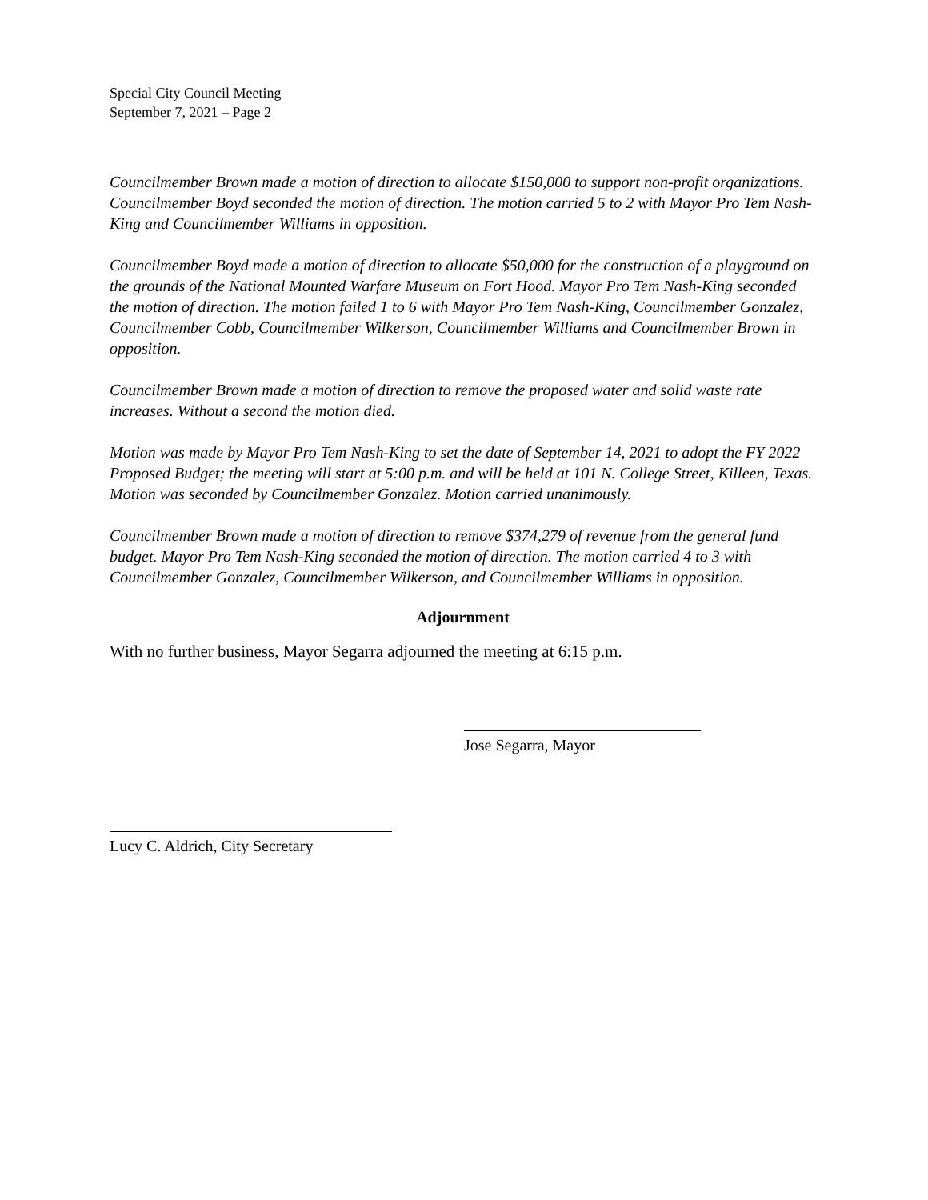Special City Council Meeting
September 7, 2021 – Page 2
Councilmember Brown made a motion of direction to allocate $150,000 to support non-profit organizations. Councilmember Boyd seconded the motion of direction. The motion carried 5 to 2 with Mayor Pro Tem Nash-King and Councilmember Williams in opposition.
Councilmember Boyd made a motion of direction to allocate $50,000 for the construction of a playground on the grounds of the National Mounted Warfare Museum on Fort Hood. Mayor Pro Tem Nash-King seconded the motion of direction. The motion failed 1 to 6 with Mayor Pro Tem Nash-King, Councilmember Gonzalez, Councilmember Cobb, Councilmember Wilkerson, Councilmember Williams and Councilmember Brown in opposition.
Councilmember Brown made a motion of direction to remove the proposed water and solid waste rate increases. Without a second the motion died.
Motion was made by Mayor Pro Tem Nash-King to set the date of September 14, 2021 to adopt the FY 2022 Proposed Budget; the meeting will start at 5:00 p.m. and will be held at 101 N. College Street, Killeen, Texas. Motion was seconded by Councilmember Gonzalez. Motion carried unanimously.
Councilmember Brown made a motion of direction to remove $374,279 of revenue from the general fund budget. Mayor Pro Tem Nash-King seconded the motion of direction. The motion carried 4 to 3 with Councilmember Gonzalez, Councilmember Wilkerson, and Councilmember Williams in opposition.
Adjournment
With no further business, Mayor Segarra adjourned the meeting at 6:15 p.m.
Jose Segarra, Mayor
Lucy C. Aldrich, City Secretary